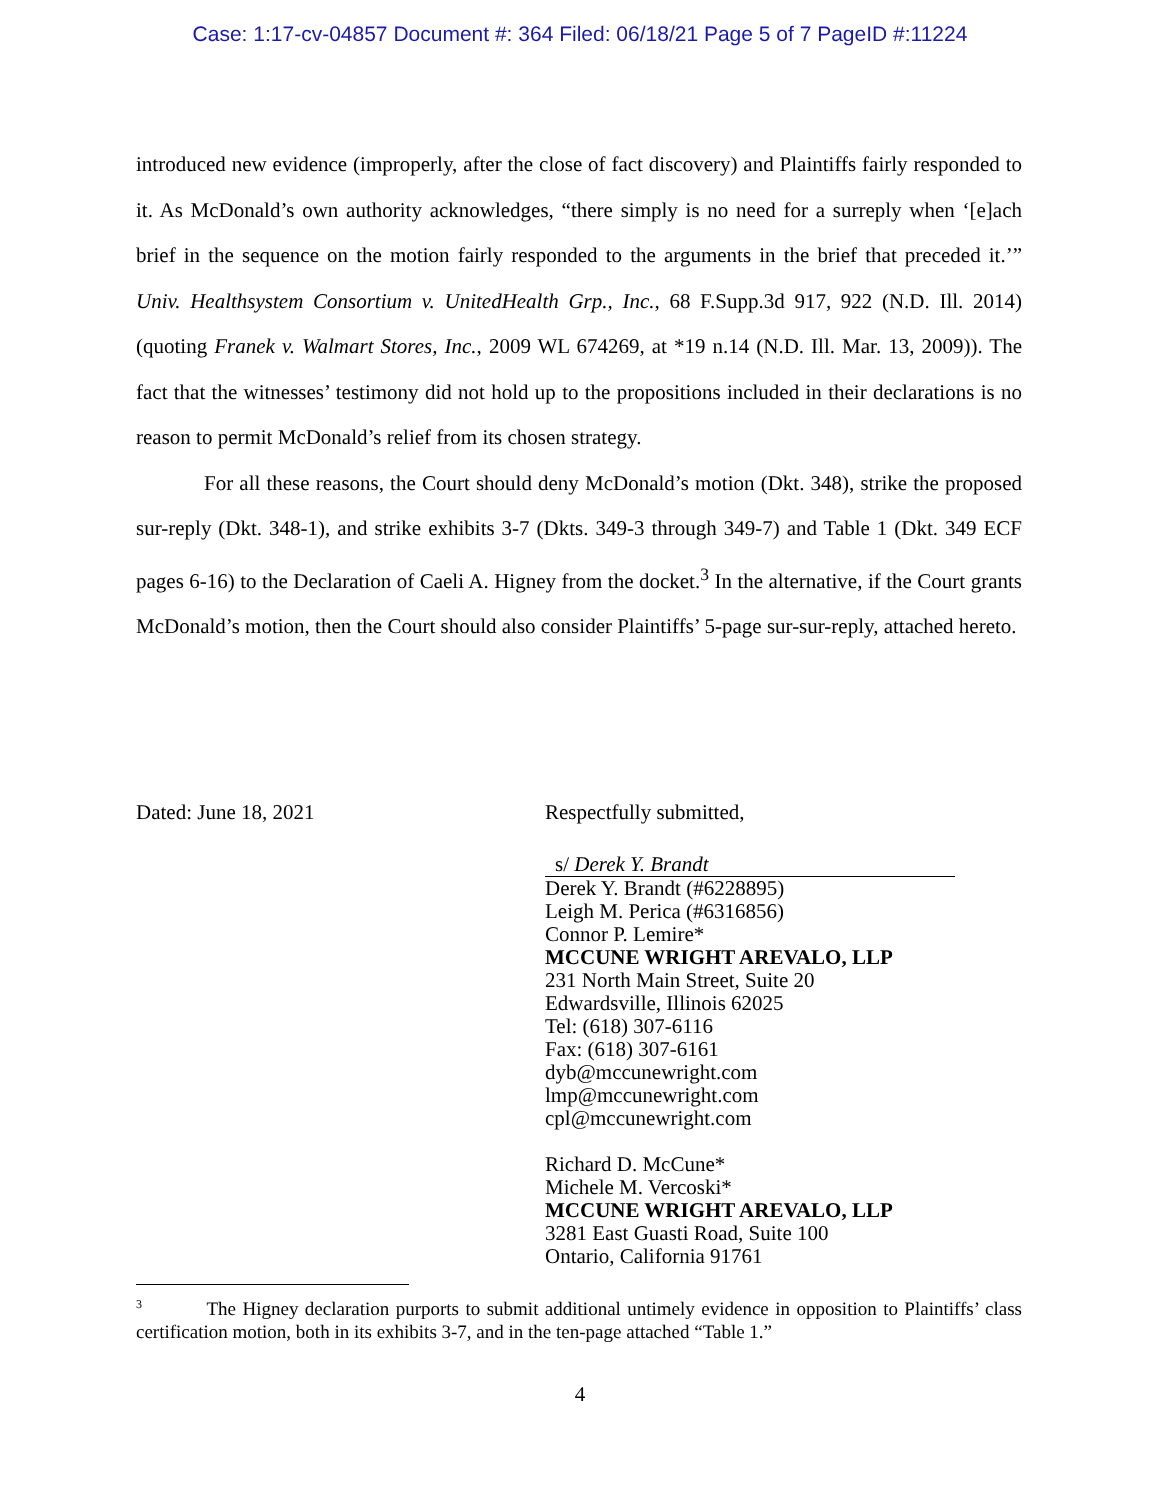Case: 1:17-cv-04857 Document #: 364 Filed: 06/18/21 Page 5 of 7 PageID #:11224
introduced new evidence (improperly, after the close of fact discovery) and Plaintiffs fairly responded to it. As McDonald’s own authority acknowledges, “there simply is no need for a surreply when ‘[e]ach brief in the sequence on the motion fairly responded to the arguments in the brief that preceded it.’” Univ. Healthsystem Consortium v. UnitedHealth Grp., Inc., 68 F.Supp.3d 917, 922 (N.D. Ill. 2014) (quoting Franek v. Walmart Stores, Inc., 2009 WL 674269, at *19 n.14 (N.D. Ill. Mar. 13, 2009)). The fact that the witnesses’ testimony did not hold up to the propositions included in their declarations is no reason to permit McDonald’s relief from its chosen strategy.
For all these reasons, the Court should deny McDonald’s motion (Dkt. 348), strike the proposed sur-reply (Dkt. 348-1), and strike exhibits 3-7 (Dkts. 349-3 through 349-7) and Table 1 (Dkt. 349 ECF pages 6-16) to the Declaration of Caeli A. Higney from the docket.<sup>3</sup> In the alternative, if the Court grants McDonald’s motion, then the Court should also consider Plaintiffs’ 5-page sur-sur-reply, attached hereto.
Dated: June 18, 2021 Respectfully submitted,
s/ Derek Y. Brandt
Derek Y. Brandt (#6228895)
Leigh M. Perica (#6316856)
Connor P. Lemire*
MCCUNE WRIGHT AREVALO, LLP
231 North Main Street, Suite 20
Edwardsville, Illinois 62025
Tel: (618) 307-6116
Fax: (618) 307-6161
dyb@mccunewright.com
lmp@mccunewright.com
cpl@mccunewright.com
Richard D. McCune*
Michele M. Vercoski*
MCCUNE WRIGHT AREVALO, LLP
3281 East Guasti Road, Suite 100
Ontario, California 91761
<sup>3</sup> The Higney declaration purports to submit additional untimely evidence in opposition to Plaintiffs’ class certification motion, both in its exhibits 3-7, and in the ten-page attached “Table 1.”
4